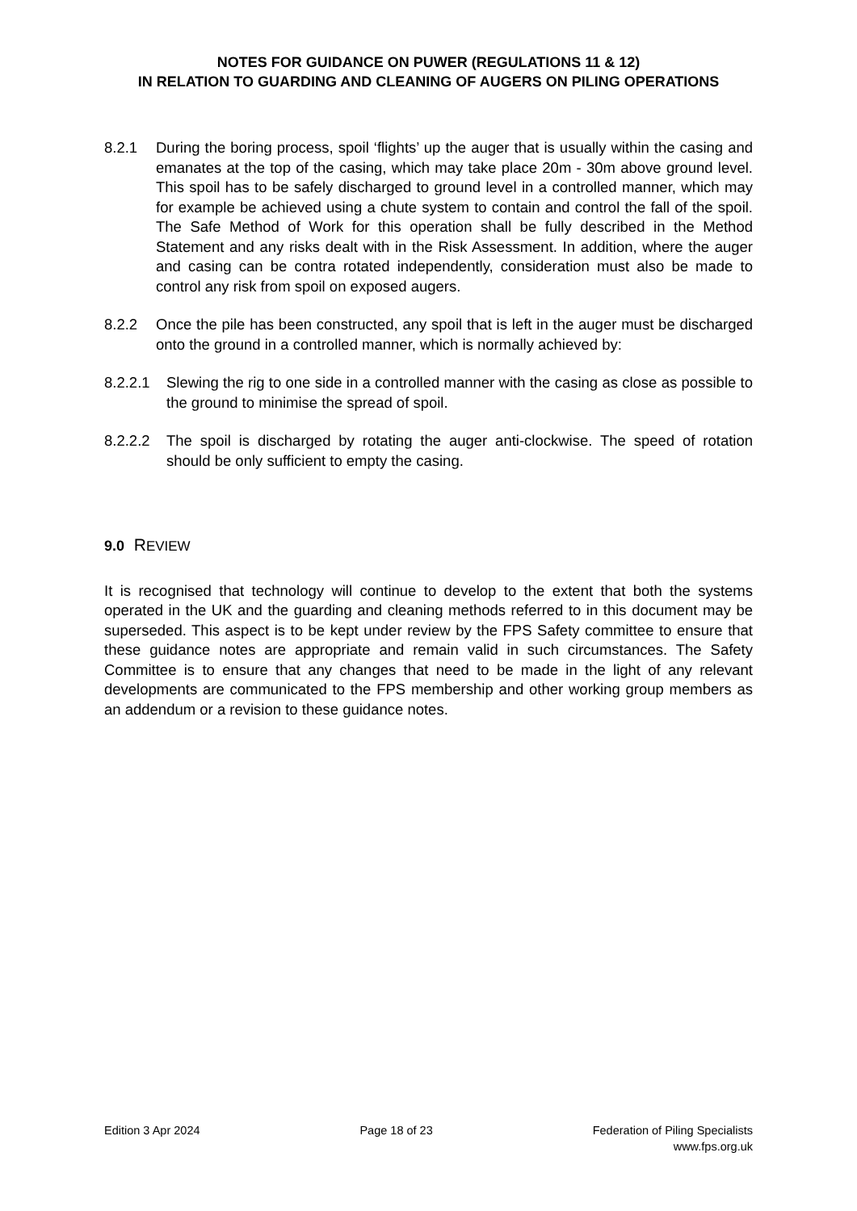NOTES FOR GUIDANCE ON PUWER (REGULATIONS 11 & 12)
IN RELATION TO GUARDING AND CLEANING OF AUGERS ON PILING OPERATIONS
8.2.1 During the boring process, spoil ‘flights’ up the auger that is usually within the casing and emanates at the top of the casing, which may take place 20m - 30m above ground level. This spoil has to be safely discharged to ground level in a controlled manner, which may for example be achieved using a chute system to contain and control the fall of the spoil. The Safe Method of Work for this operation shall be fully described in the Method Statement and any risks dealt with in the Risk Assessment. In addition, where the auger and casing can be contra rotated independently, consideration must also be made to control any risk from spoil on exposed augers.
8.2.2 Once the pile has been constructed, any spoil that is left in the auger must be discharged onto the ground in a controlled manner, which is normally achieved by:
8.2.2.1 Slewing the rig to one side in a controlled manner with the casing as close as possible to the ground to minimise the spread of spoil.
8.2.2.2 The spoil is discharged by rotating the auger anti-clockwise. The speed of rotation should be only sufficient to empty the casing.
9.0 REVIEW
It is recognised that technology will continue to develop to the extent that both the systems operated in the UK and the guarding and cleaning methods referred to in this document may be superseded. This aspect is to be kept under review by the FPS Safety committee to ensure that these guidance notes are appropriate and remain valid in such circumstances. The Safety Committee is to ensure that any changes that need to be made in the light of any relevant developments are communicated to the FPS membership and other working group members as an addendum or a revision to these guidance notes.
Edition 3 Apr 2024 Page 18 of 23 Federation of Piling Specialists
www.fps.org.uk